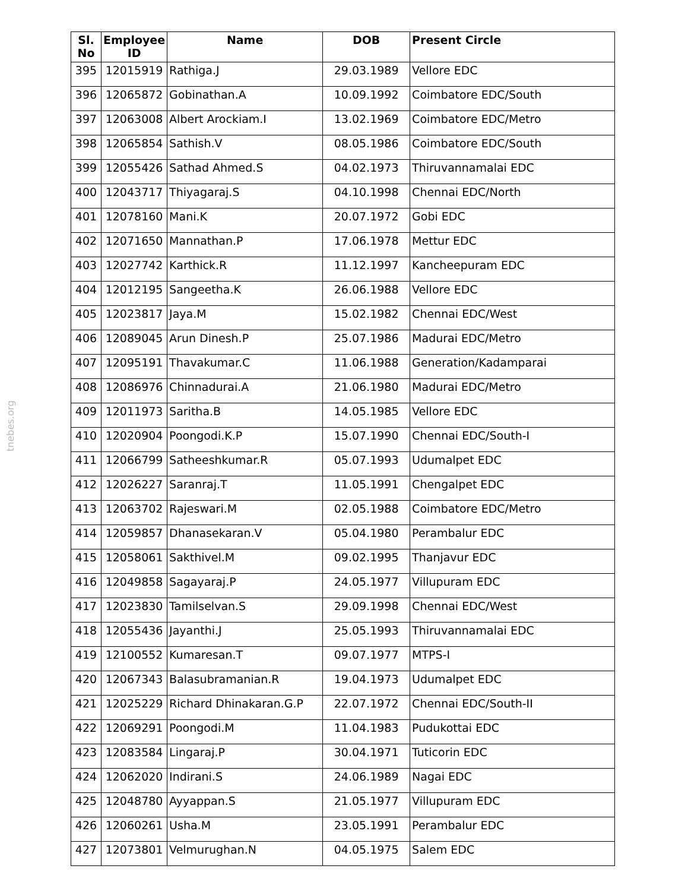tnebes.org
| Sl. No | Employee ID | Name | DOB | Present Circle |
| --- | --- | --- | --- | --- |
| 395 | 12015919 | Rathiga.J | 29.03.1989 | Vellore EDC |
| 396 | 12065872 | Gobinathan.A | 10.09.1992 | Coimbatore EDC/South |
| 397 | 12063008 | Albert Arockiam.I | 13.02.1969 | Coimbatore EDC/Metro |
| 398 | 12065854 | Sathish.V | 08.05.1986 | Coimbatore EDC/South |
| 399 | 12055426 | Sathad Ahmed.S | 04.02.1973 | Thiruvannamalai EDC |
| 400 | 12043717 | Thiyagaraj.S | 04.10.1998 | Chennai EDC/North |
| 401 | 12078160 | Mani.K | 20.07.1972 | Gobi EDC |
| 402 | 12071650 | Mannathan.P | 17.06.1978 | Mettur EDC |
| 403 | 12027742 | Karthick.R | 11.12.1997 | Kancheepuram EDC |
| 404 | 12012195 | Sangeetha.K | 26.06.1988 | Vellore EDC |
| 405 | 12023817 | Jaya.M | 15.02.1982 | Chennai EDC/West |
| 406 | 12089045 | Arun Dinesh.P | 25.07.1986 | Madurai EDC/Metro |
| 407 | 12095191 | Thavakumar.C | 11.06.1988 | Generation/Kadamparai |
| 408 | 12086976 | Chinnadurai.A | 21.06.1980 | Madurai EDC/Metro |
| 409 | 12011973 | Saritha.B | 14.05.1985 | Vellore EDC |
| 410 | 12020904 | Poongodi.K.P | 15.07.1990 | Chennai EDC/South-I |
| 411 | 12066799 | Satheeshkumar.R | 05.07.1993 | Udumalpet EDC |
| 412 | 12026227 | Saranraj.T | 11.05.1991 | Chengalpet EDC |
| 413 | 12063702 | Rajeswari.M | 02.05.1988 | Coimbatore EDC/Metro |
| 414 | 12059857 | Dhanasekaran.V | 05.04.1980 | Perambalur EDC |
| 415 | 12058061 | Sakthivel.M | 09.02.1995 | Thanjavur EDC |
| 416 | 12049858 | Sagayaraj.P | 24.05.1977 | Villupuram EDC |
| 417 | 12023830 | Tamilselvan.S | 29.09.1998 | Chennai EDC/West |
| 418 | 12055436 | Jayanthi.J | 25.05.1993 | Thiruvannamalai EDC |
| 419 | 12100552 | Kumaresan.T | 09.07.1977 | MTPS-I |
| 420 | 12067343 | Balasubramanian.R | 19.04.1973 | Udumalpet EDC |
| 421 | 12025229 | Richard Dhinakaran.G.P | 22.07.1972 | Chennai EDC/South-II |
| 422 | 12069291 | Poongodi.M | 11.04.1983 | Pudukottai EDC |
| 423 | 12083584 | Lingaraj.P | 30.04.1971 | Tuticorin EDC |
| 424 | 12062020 | Indirani.S | 24.06.1989 | Nagai EDC |
| 425 | 12048780 | Ayyappan.S | 21.05.1977 | Villupuram EDC |
| 426 | 12060261 | Usha.M | 23.05.1991 | Perambalur EDC |
| 427 | 12073801 | Velmurughan.N | 04.05.1975 | Salem EDC |